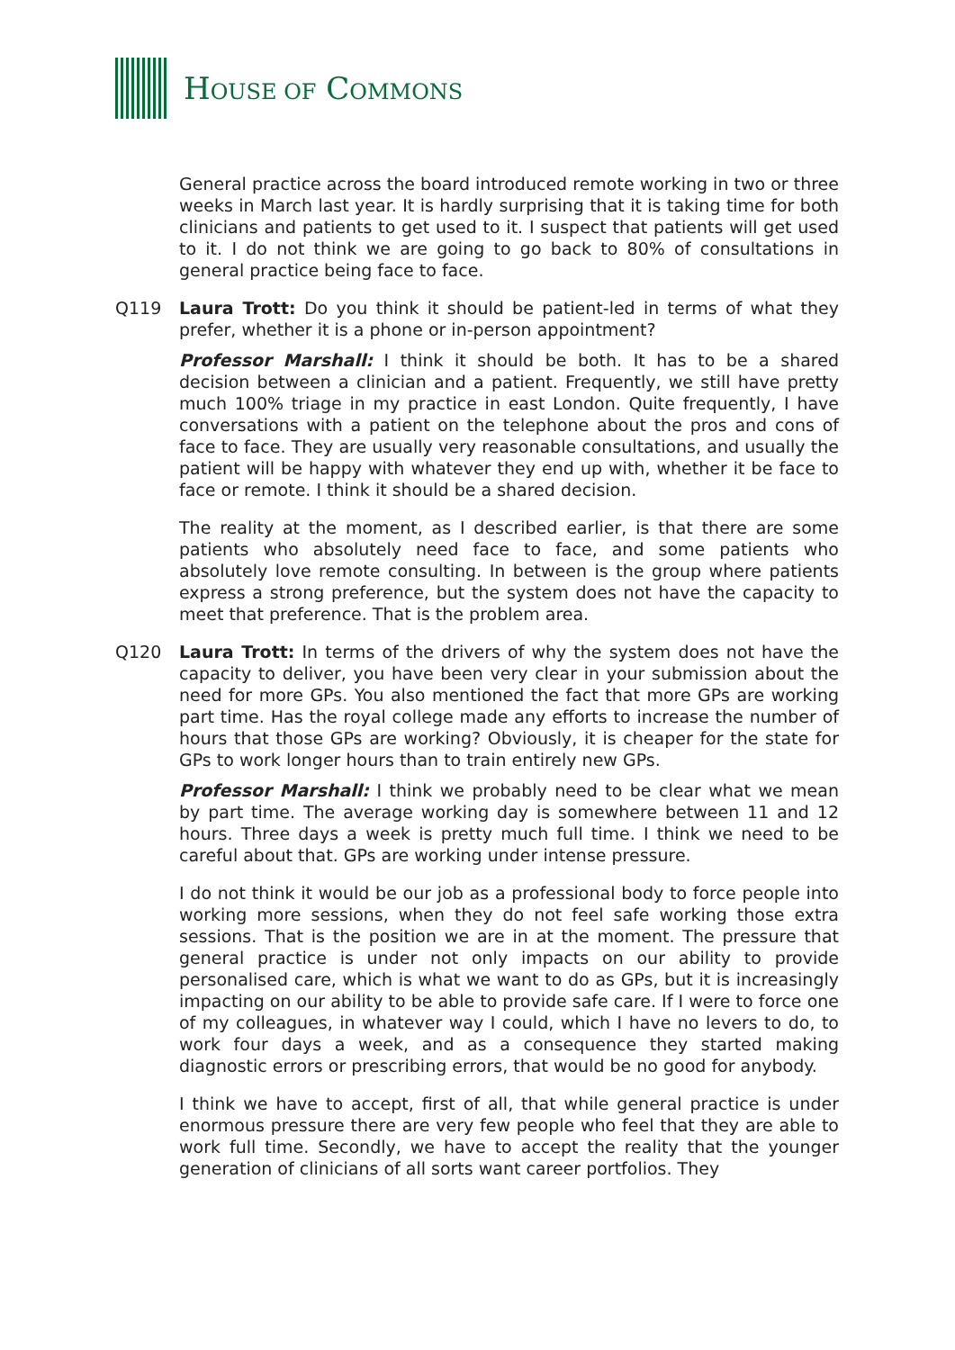HOUSE OF COMMONS
General practice across the board introduced remote working in two or three weeks in March last year. It is hardly surprising that it is taking time for both clinicians and patients to get used to it. I suspect that patients will get used to it. I do not think we are going to go back to 80% of consultations in general practice being face to face.
Q119 Laura Trott: Do you think it should be patient-led in terms of what they prefer, whether it is a phone or in-person appointment?
Professor Marshall: I think it should be both. It has to be a shared decision between a clinician and a patient. Frequently, we still have pretty much 100% triage in my practice in east London. Quite frequently, I have conversations with a patient on the telephone about the pros and cons of face to face. They are usually very reasonable consultations, and usually the patient will be happy with whatever they end up with, whether it be face to face or remote. I think it should be a shared decision.
The reality at the moment, as I described earlier, is that there are some patients who absolutely need face to face, and some patients who absolutely love remote consulting. In between is the group where patients express a strong preference, but the system does not have the capacity to meet that preference. That is the problem area.
Q120 Laura Trott: In terms of the drivers of why the system does not have the capacity to deliver, you have been very clear in your submission about the need for more GPs. You also mentioned the fact that more GPs are working part time. Has the royal college made any efforts to increase the number of hours that those GPs are working? Obviously, it is cheaper for the state for GPs to work longer hours than to train entirely new GPs.
Professor Marshall: I think we probably need to be clear what we mean by part time. The average working day is somewhere between 11 and 12 hours. Three days a week is pretty much full time. I think we need to be careful about that. GPs are working under intense pressure.
I do not think it would be our job as a professional body to force people into working more sessions, when they do not feel safe working those extra sessions. That is the position we are in at the moment. The pressure that general practice is under not only impacts on our ability to provide personalised care, which is what we want to do as GPs, but it is increasingly impacting on our ability to be able to provide safe care. If I were to force one of my colleagues, in whatever way I could, which I have no levers to do, to work four days a week, and as a consequence they started making diagnostic errors or prescribing errors, that would be no good for anybody.
I think we have to accept, first of all, that while general practice is under enormous pressure there are very few people who feel that they are able to work full time. Secondly, we have to accept the reality that the younger generation of clinicians of all sorts want career portfolios. They